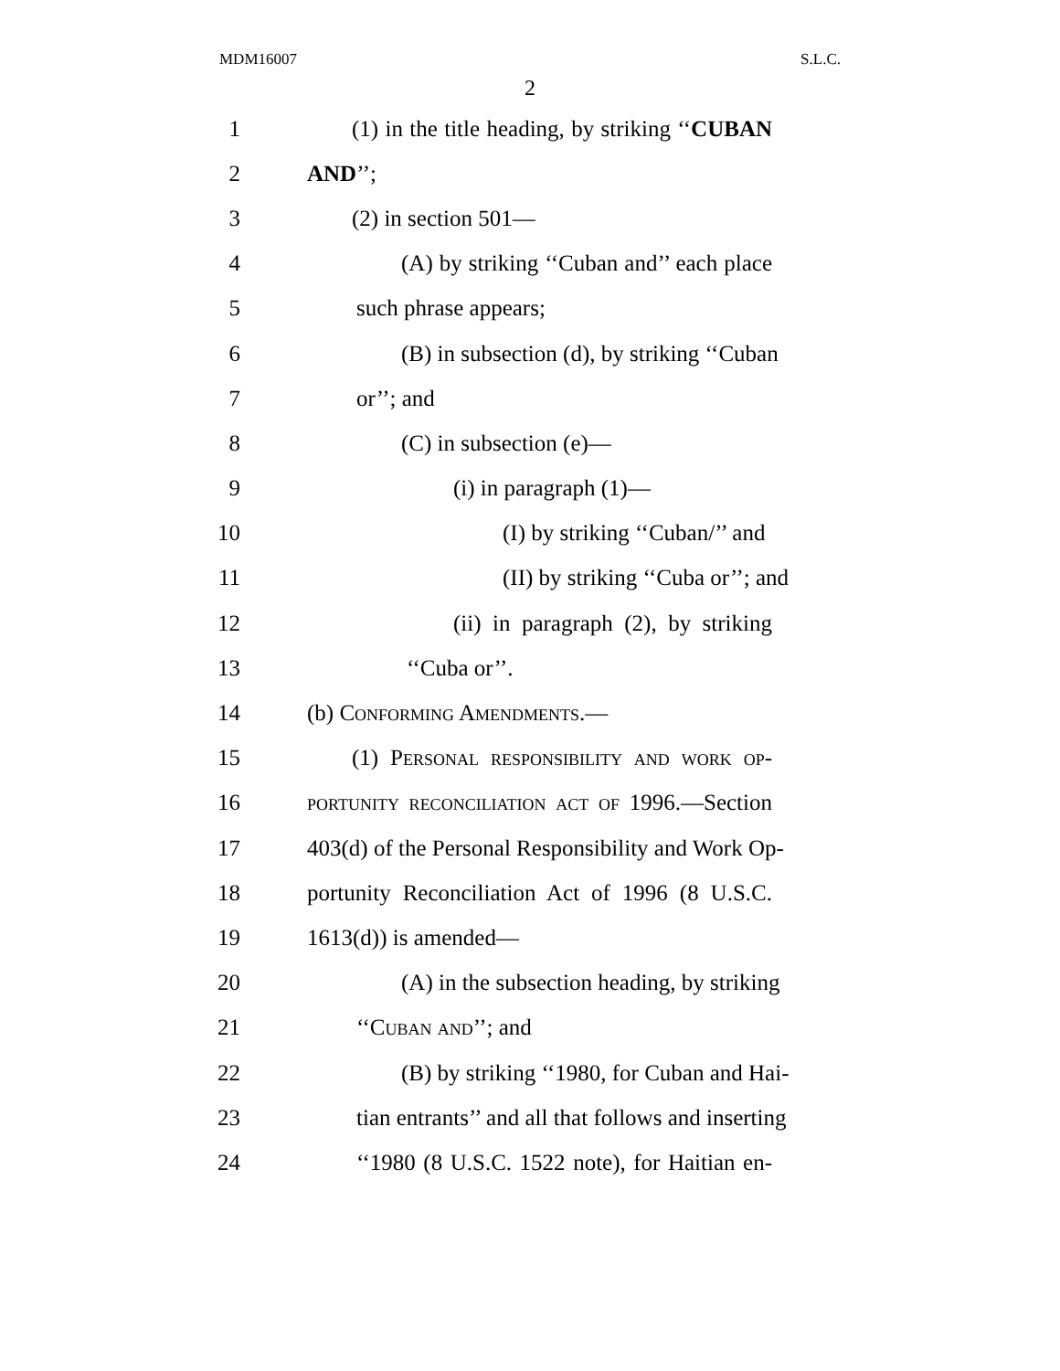MDM16007 S.L.C.
2
1 (1) in the title heading, by striking ‘‘CUBAN
2 AND’’;
3 (2) in section 501—
4 (A) by striking ‘‘Cuban and’’ each place
5 such phrase appears;
6 (B) in subsection (d), by striking ‘‘Cuban
7 or’’; and
8 (C) in subsection (e)—
9 (i) in paragraph (1)—
10 (I) by striking ‘‘Cuban/’’ and
11 (II) by striking ‘‘Cuba or’’; and
12 (ii) in paragraph (2), by striking
13 ‘‘Cuba or’’.
14 (b) Conforming Amendments.—
15 (1) Personal responsibility and work op-
16 portunity reconciliation act of 1996.—Section
17 403(d) of the Personal Responsibility and Work Op-
18 portunity Reconciliation Act of 1996 (8 U.S.C.
19 1613(d)) is amended—
20 (A) in the subsection heading, by striking
21 ‘‘Cuban and’’; and
22 (B) by striking ‘‘1980, for Cuban and Hai-
23 tian entrants’’ and all that follows and inserting
24 ‘‘1980 (8 U.S.C. 1522 note), for Haitian en-